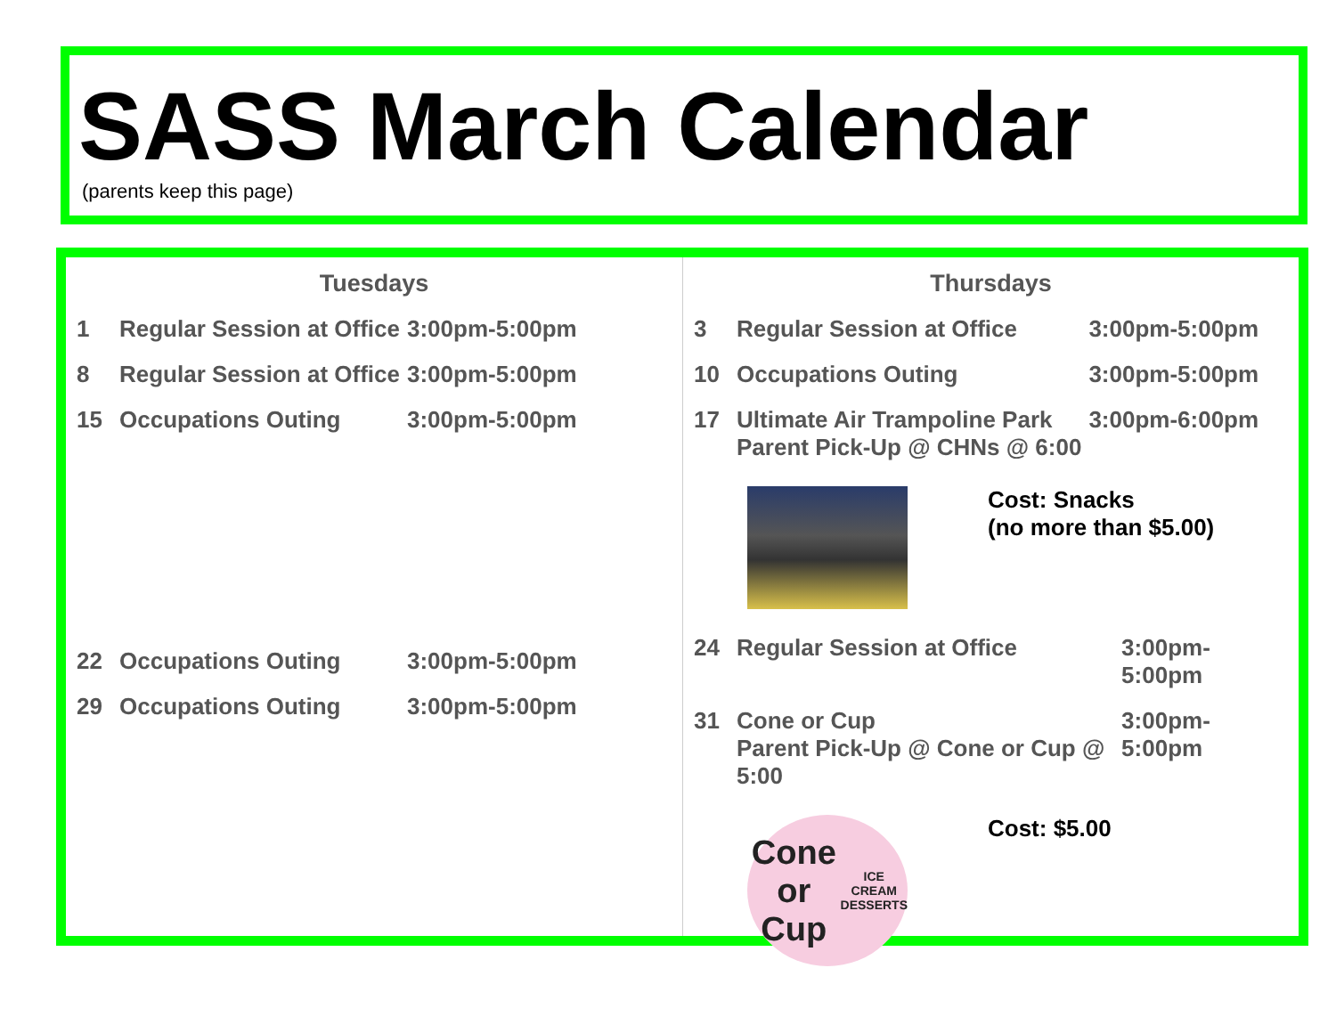SASS March Calendar
(parents keep this page)
Tuesdays
| 1 | Regular Session at Office | 3:00pm-5:00pm |
| 8 | Regular Session at Office | 3:00pm-5:00pm |
| 15 | Occupations Outing | 3:00pm-5:00pm |
| 22 | Occupations Outing | 3:00pm-5:00pm |
| 29 | Occupations Outing | 3:00pm-5:00pm |
Thursdays
| 3 | Regular Session at Office | 3:00pm-5:00pm |
| 10 | Occupations Outing | 3:00pm-5:00pm |
| 17 | Ultimate Air Trampoline Park Parent Pick-Up @ CHNs @ 6:00 | 3:00pm-6:00pm |
Cost: Snacks
(no more than $5.00)
| 24 | Regular Session at Office | 3:00pm-5:00pm |
| 31 | Cone or Cup Parent Pick-Up @ Cone or Cup @ 5:00 | 3:00pm-5:00pm |
Cone or Cup
ICE CREAM DESSERTS
Cost: $5.00